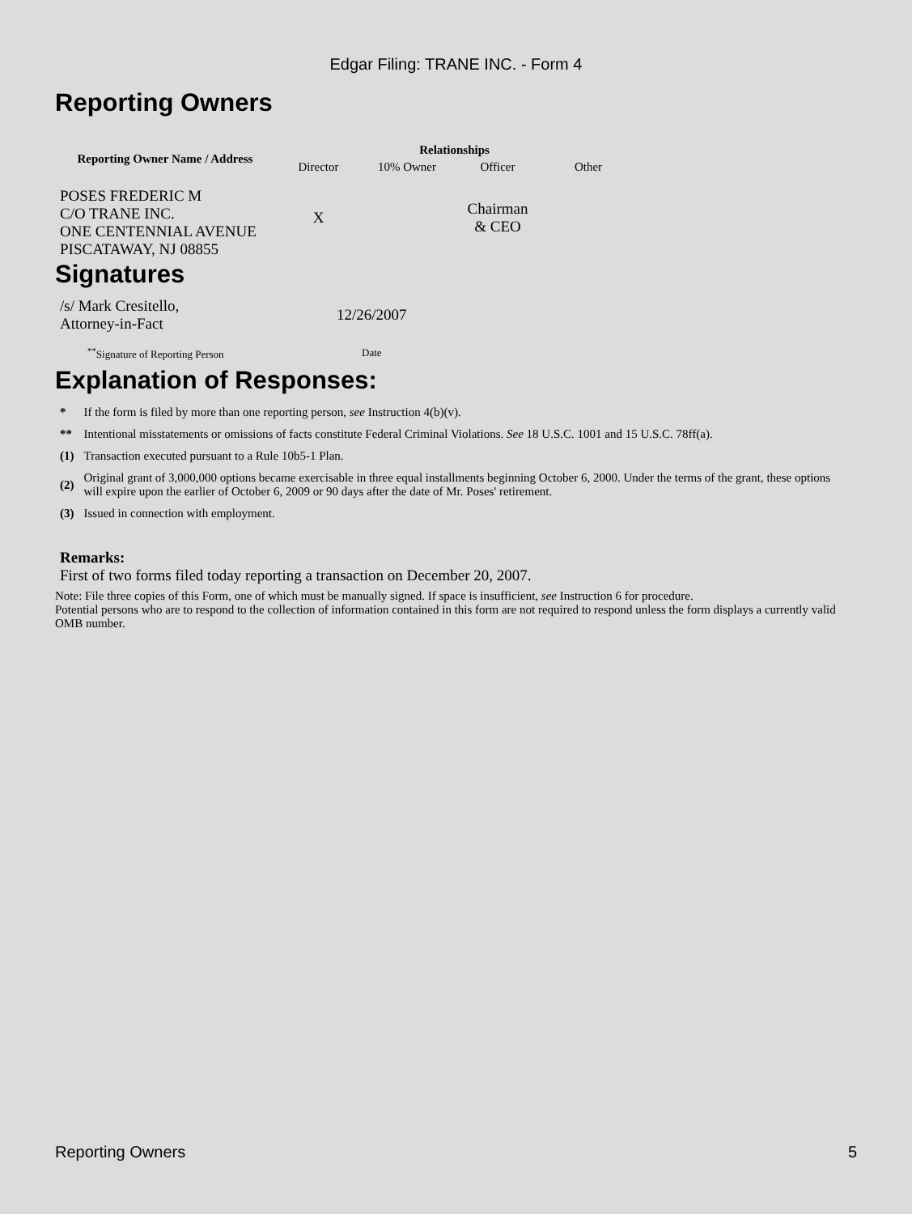Edgar Filing: TRANE INC. - Form 4
Reporting Owners
| Reporting Owner Name / Address | Relationships | | | |
| --- | --- | --- | --- | --- |
| | Director | 10% Owner | Officer | Other |
| POSES FREDERIC M C/O TRANE INC. ONE CENTENNIAL AVENUE PISCATAWAY, NJ 08855 | X | | Chairman & CEO | |
Signatures
| /s/ Mark Cresitello, Attorney-in-Fact | 12/26/2007 |
| <sup>**</sup> Signature of Reporting Person | Date |
Explanation of Responses:
| * | If the form is filed by more than one reporting person, see Instruction 4(b)(v). |
| ** | Intentional misstatements or omissions of facts constitute Federal Criminal Violations. See 18 U.S.C. 1001 and 15 U.S.C. 78ff(a). |
| (1) | Transaction executed pursuant to a Rule 10b5-1 Plan. |
| (2) | Original grant of 3,000,000 options became exercisable in three equal installments beginning October 6, 2000. Under the terms of the grant, these options will expire upon the earlier of October 6, 2009 or 90 days after the date of Mr. Poses' retirement. |
| (3) | Issued in connection with employment. |
Remarks:
First of two forms filed today reporting a transaction on December 20, 2007.
Note: File three copies of this Form, one of which must be manually signed. If space is insufficient, see Instruction 6 for procedure.
Potential persons who are to respond to the collection of information contained in this form are not required to respond unless the form displays a currently valid OMB number.
Reporting Owners 5